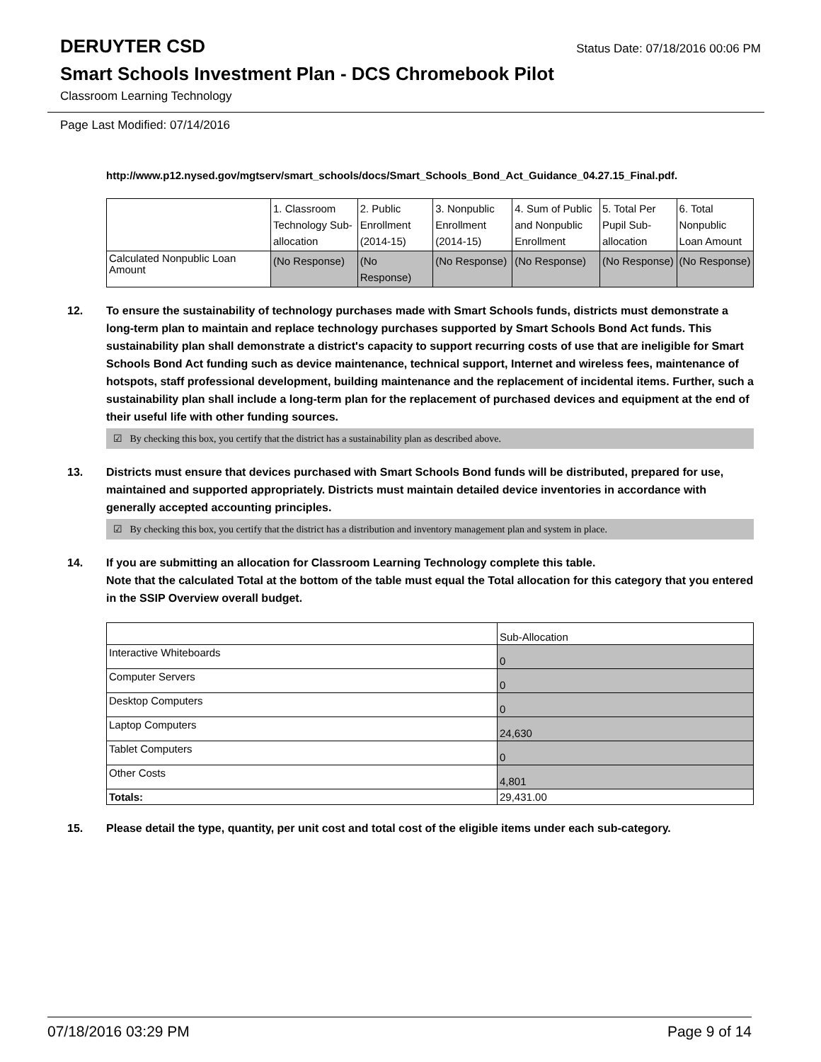DERUYTER CSD
Status Date: 07/18/2016 00:06 PM
Smart Schools Investment Plan - DCS Chromebook Pilot
Classroom Learning Technology
Page Last Modified: 07/14/2016
http://www.p12.nysed.gov/mgtserv/smart_schools/docs/Smart_Schools_Bond_Act_Guidance_04.27.15_Final.pdf.
| | 1. Classroom Technology Sub-allocation | 2. Public Enrollment (2014-15) | 3. Nonpublic Enrollment (2014-15) | 4. Sum of Public and Nonpublic Enrollment | 5. Total Per Pupil Sub-allocation | 6. Total Nonpublic Loan Amount |
| --- | --- | --- | --- | --- | --- | --- |
| Calculated Nonpublic Loan Amount | (No Response) | (No Response) | (No Response) | (No Response) | (No Response) | (No Response) |
12. To ensure the sustainability of technology purchases made with Smart Schools funds, districts must demonstrate a long-term plan to maintain and replace technology purchases supported by Smart Schools Bond Act funds. This sustainability plan shall demonstrate a district's capacity to support recurring costs of use that are ineligible for Smart Schools Bond Act funding such as device maintenance, technical support, Internet and wireless fees, maintenance of hotspots, staff professional development, building maintenance and the replacement of incidental items. Further, such a sustainability plan shall include a long-term plan for the replacement of purchased devices and equipment at the end of their useful life with other funding sources.
☑ By checking this box, you certify that the district has a sustainability plan as described above.
13. Districts must ensure that devices purchased with Smart Schools Bond funds will be distributed, prepared for use, maintained and supported appropriately. Districts must maintain detailed device inventories in accordance with generally accepted accounting principles.
☑ By checking this box, you certify that the district has a distribution and inventory management plan and system in place.
14. If you are submitting an allocation for Classroom Learning Technology complete this table.
Note that the calculated Total at the bottom of the table must equal the Total allocation for this category that you entered in the SSIP Overview overall budget.
| | Sub-Allocation |
| --- | --- |
| Interactive Whiteboards | 0 |
| Computer Servers | 0 |
| Desktop Computers | 0 |
| Laptop Computers | 24,630 |
| Tablet Computers | 0 |
| Other Costs | 4,801 |
| Totals: | 29,431.00 |
15. Please detail the type, quantity, per unit cost and total cost of the eligible items under each sub-category.
07/18/2016 03:29 PM Page 9 of 14